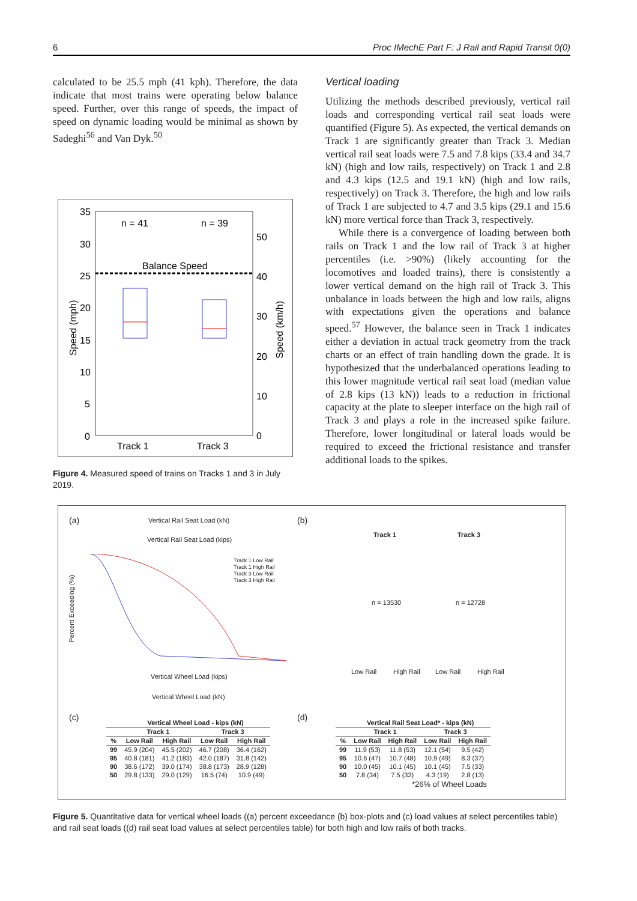6 Proc IMechE Part F: J Rail and Rapid Transit 0(0)
calculated to be 25.5 mph (41 kph). Therefore, the data indicate that most trains were operating below balance speed. Further, over this range of speeds, the impact of speed on dynamic loading would be minimal as shown by Sadeghi<sup>56</sup> and Van Dyk.<sup>50</sup>
35
30
25
20
15
10
5
0
50
40
30
20
10
0
n = 41
n = 39
Balance Speed
Track 1
Track 3
Speed (mph)
Speed (km/h)
Figure 4. Measured speed of trains on Tracks 1 and 3 in July 2019.
Vertical loading
Utilizing the methods described previously, vertical rail loads and corresponding vertical rail seat loads were quantified (Figure 5). As expected, the vertical demands on Track 1 are significantly greater than Track 3. Median vertical rail seat loads were 7.5 and 7.8 kips (33.4 and 34.7 kN) (high and low rails, respectively) on Track 1 and 2.8 and 4.3 kips (12.5 and 19.1 kN) (high and low rails, respectively) on Track 3. Therefore, the high and low rails of Track 1 are subjected to 4.7 and 3.5 kips (29.1 and 15.6 kN) more vertical force than Track 3, respectively.
While there is a convergence of loading between both rails on Track 1 and the low rail of Track 3 at higher percentiles (i.e. >90%) (likely accounting for the locomotives and loaded trains), there is consistently a lower vertical demand on the high rail of Track 3. This unbalance in loads between the high and low rails, aligns with expectations given the operations and balance speed.<sup>57</sup> However, the balance seen in Track 1 indicates either a deviation in actual track geometry from the track charts or an effect of train handling down the grade. It is hypothesized that the underbalanced operations leading to this lower magnitude vertical rail seat load (median value of 2.8 kips (13 kN)) leads to a reduction in frictional capacity at the plate to sleeper interface on the high rail of Track 3 and plays a role in the increased spike failure. Therefore, lower longitudinal or lateral loads would be required to exceed the frictional resistance and transfer additional loads to the spikes.
(a) Vertical Rail Seat Load (kN)
Vertical Rail Seat Load (kips)
Track 1 Low Rail
Track 1 High Rail
Track 3 Low Rail
Track 3 High Rail
Percent Exceeding (%)
Vertical Wheel Load (kips)
Vertical Wheel Load (kN)
(b)
Track 1 Track 3
n = 13530 n = 12728
Low Rail High Rail Low Rail High Rail
(c)
| | Vertical Wheel Load - kips (kN) | | | |
| --- | --- | --- | --- | --- |
| | Track 1 | | Track 3 | |
| % | Low Rail | High Rail | Low Rail | High Rail |
| 99 | 45.9 (204) | 45.5 (202) | 46.7 (208) | 36.4 (162) |
| 95 | 40.8 (181) | 41.2 (183) | 42.0 (187) | 31.8 (142) |
| 90 | 38.6 (172) | 39.0 (174) | 38.8 (173) | 28.9 (128) |
| 50 | 29.8 (133) | 29.0 (129) | 16.5 (74) | 10.9 (49) |
(d)
| | Vertical Rail Seat Load* - kips (kN) | | | |
| --- | --- | --- | --- | --- |
| | Track 1 | | Track 3 | |
| % | Low Rail | High Rail | Low Rail | High Rail |
| 99 | 11.9 (53) | 11.8 (53) | 12.1 (54) | 9.5 (42) |
| 95 | 10.6 (47) | 10.7 (48) | 10.9 (49) | 8.3 (37) |
| 90 | 10.0 (45) | 10.1 (45) | 10.1 (45) | 7.5 (33) |
| 50 | 7.8 (34) | 7.5 (33) | 4.3 (19) | 2.8 (13) |
| *26% of Wheel Loads | | | | |
Figure 5. Quantitative data for vertical wheel loads ((a) percent exceedance (b) box-plots and (c) load values at select percentiles table) and rail seat loads ((d) rail seat load values at select percentiles table) for both high and low rails of both tracks.